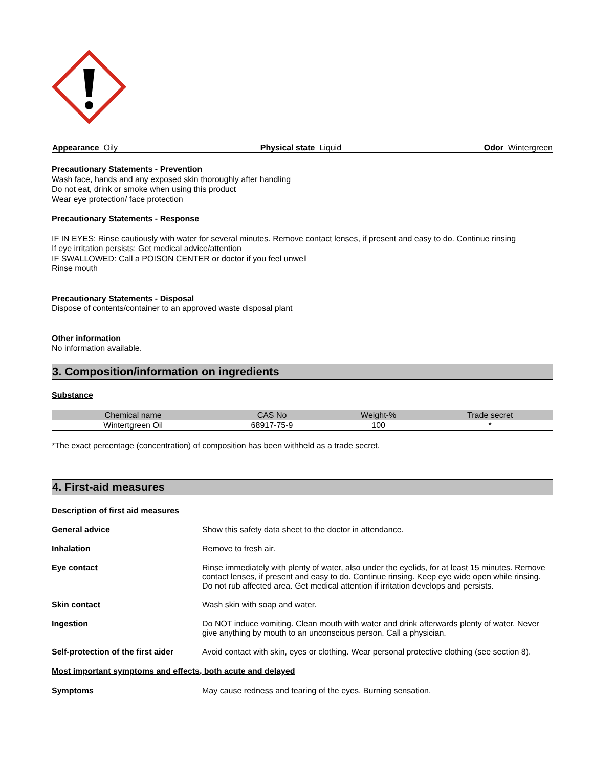Appearance Oily Physical state Liquid Odor Wintergreen
Precautionary Statements - Prevention
Wash face, hands and any exposed skin thoroughly after handling
Do not eat, drink or smoke when using this product
Wear eye protection/ face protection
Precautionary Statements - Response
IF IN EYES: Rinse cautiously with water for several minutes. Remove contact lenses, if present and easy to do. Continue rinsing
If eye irritation persists: Get medical advice/attention
IF SWALLOWED: Call a POISON CENTER or doctor if you feel unwell
Rinse mouth
Precautionary Statements - Disposal
Dispose of contents/container to an approved waste disposal plant
Other information
No information available.
3. Composition/information on ingredients
Substance
| Chemical name | CAS No | Weight-% | Trade secret |
| --- | --- | --- | --- |
| Wintertgreen Oil | 68917-75-9 | 100 | * |
*The exact percentage (concentration) of composition has been withheld as a trade secret.
4. First-aid measures
Description of first aid measures
General advice Show this safety data sheet to the doctor in attendance.
Inhalation Remove to fresh air.
Eye contact Rinse immediately with plenty of water, also under the eyelids, for at least 15 minutes. Remove contact lenses, if present and easy to do. Continue rinsing. Keep eye wide open while rinsing. Do not rub affected area. Get medical attention if irritation develops and persists.
Skin contact Wash skin with soap and water.
Ingestion Do NOT induce vomiting. Clean mouth with water and drink afterwards plenty of water. Never give anything by mouth to an unconscious person. Call a physician.
Self-protection of the first aider
Avoid contact with skin, eyes or clothing. Wear personal protective clothing (see section 8).
Most important symptoms and effects, both acute and delayed
Symptoms May cause redness and tearing of the eyes. Burning sensation.